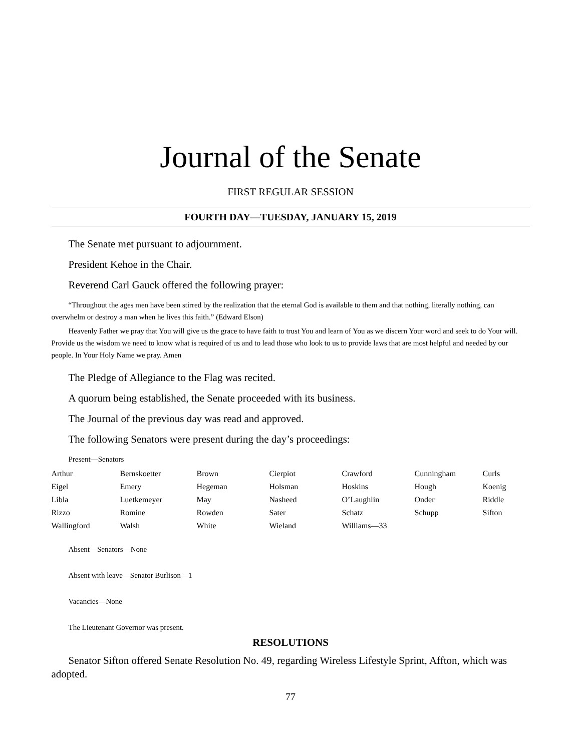Journal of the Senate
FIRST REGULAR SESSION
FOURTH DAY—TUESDAY, JANUARY 15, 2019
The Senate met pursuant to adjournment.
President Kehoe in the Chair.
Reverend Carl Gauck offered the following prayer:
“Throughout the ages men have been stirred by the realization that the eternal God is available to them and that nothing, literally nothing, can overwhelm or destroy a man when he lives this faith.” (Edward Elson)
Heavenly Father we pray that You will give us the grace to have faith to trust You and learn of You as we discern Your word and seek to do Your will. Provide us the wisdom we need to know what is required of us and to lead those who look to us to provide laws that are most helpful and needed by our people. In Your Holy Name we pray. Amen
The Pledge of Allegiance to the Flag was recited.
A quorum being established, the Senate proceeded with its business.
The Journal of the previous day was read and approved.
The following Senators were present during the day’s proceedings:
Present—Senators
| Arthur | Bernskoetter | Brown | Cierpiot | Crawford | Cunningham | Curls |
| Eigel | Emery | Hegeman | Holsman | Hoskins | Hough | Koenig |
| Libla | Luetkemeyer | May | Nasheed | O’Laughlin | Onder | Riddle |
| Rizzo | Romine | Rowden | Sater | Schatz | Schupp | Sifton |
| Wallingford | Walsh | White | Wieland | Williams—33 | | |
Absent—Senators—None
Absent with leave—Senator Burlison—1
Vacancies—None
The Lieutenant Governor was present.
RESOLUTIONS
Senator Sifton offered Senate Resolution No. 49, regarding Wireless Lifestyle Sprint, Affton, which was adopted.
77